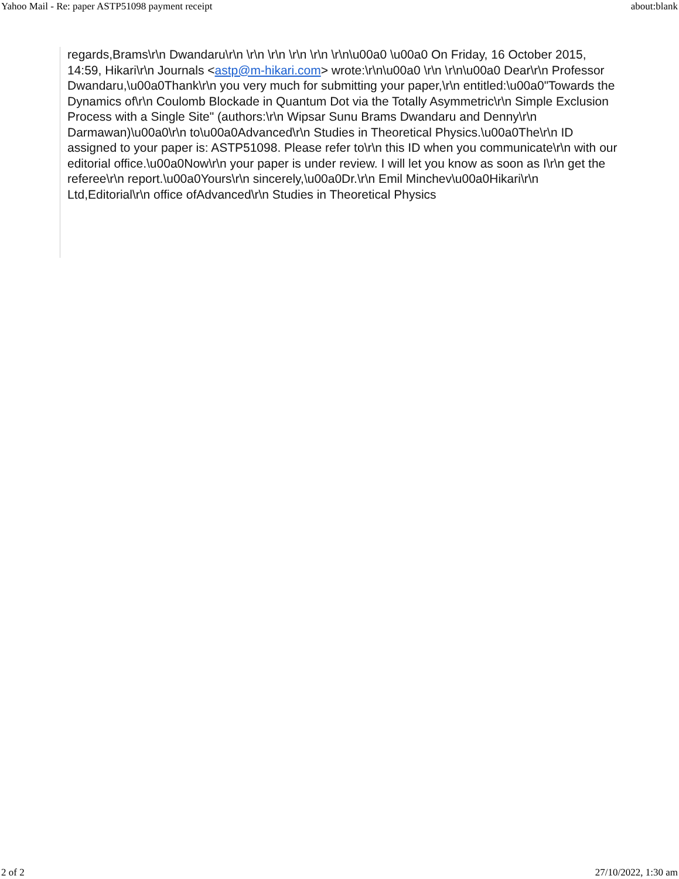Yahoo Mail - Re: paper ASTP51098 payment receipt about:blank
regards,Brams\r\n Dwandaru\r\n \r\n \r\n \r\n \r\n \r\n\u00a0 \u00a0 On Friday, 16 October 2015, 14:59, Hikari\r\n Journals <astp@m-hikari.com> wrote:\r\n\u00a0 \r\n \r\n\u00a0 Dear\r\n Professor Dwandaru,\u00a0Thank\r\n you very much for submitting your paper,\r\n entitled:\u00a0"Towards the Dynamics of\r\n Coulomb Blockade in Quantum Dot via the Totally Asymmetric\r\n Simple Exclusion Process with a Single Site" (authors:\r\n Wipsar Sunu Brams Dwandaru and Denny\r\n Darmawan)\u00a0\r\n to\u00a0Advanced\r\n Studies in Theoretical Physics.\u00a0The\r\n ID assigned to your paper is: ASTP51098. Please refer to\r\n this ID when you communicate\r\n with our editorial office.\u00a0Now\r\n your paper is under review. I will let you know as soon as I\r\n get the referee\r\n report.\u00a0Yours\r\n sincerely,\u00a0Dr.\r\n Emil Minchev\u00a0Hikari\r\n Ltd,Editorial\r\n office ofAdvanced\r\n Studies in Theoretical Physics
2 of 2 27/10/2022, 1:30 am